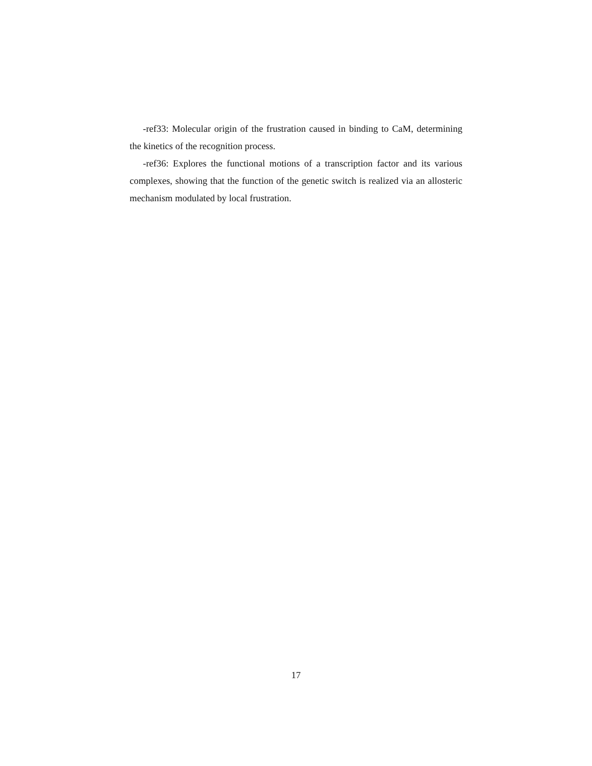-ref33: Molecular origin of the frustration caused in binding to CaM, determining the kinetics of the recognition process.
-ref36: Explores the functional motions of a transcription factor and its various complexes, showing that the function of the genetic switch is realized via an allosteric mechanism modulated by local frustration.
17